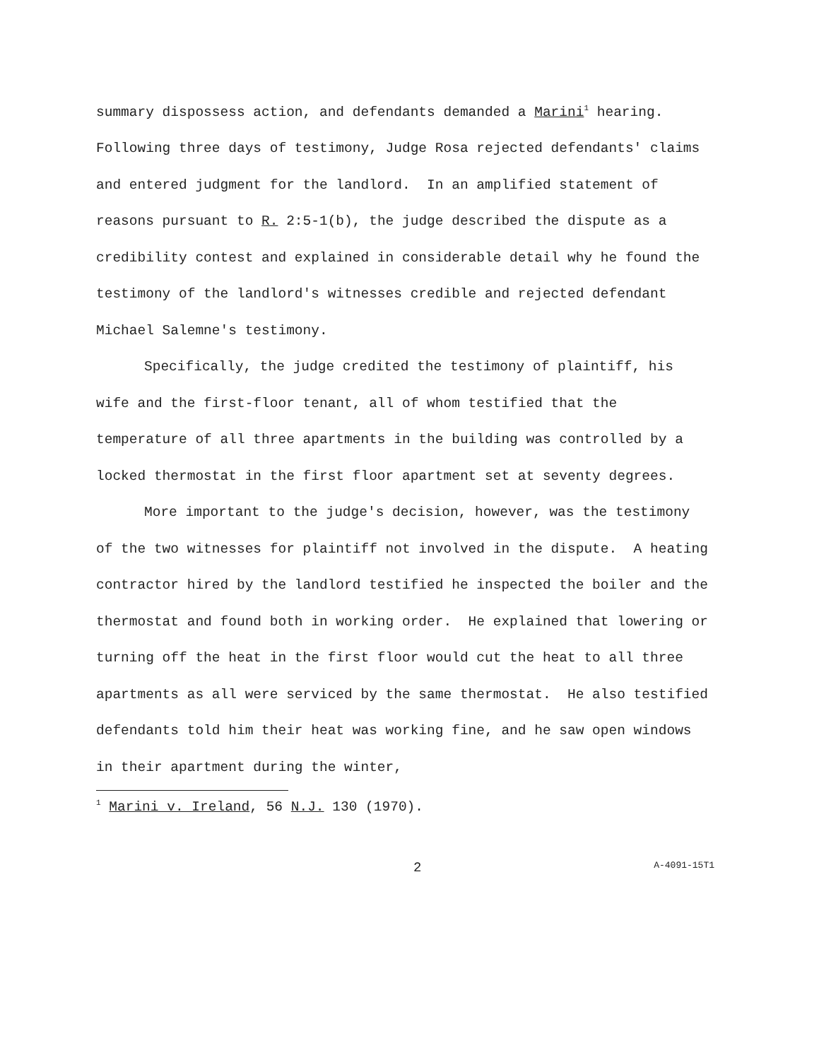summary dispossess action, and defendants demanded a Marini<sup>1</sup> hearing. Following three days of testimony, Judge Rosa rejected defendants' claims and entered judgment for the landlord. In an amplified statement of reasons pursuant to R. 2:5-1(b), the judge described the dispute as a credibility contest and explained in considerable detail why he found the testimony of the landlord's witnesses credible and rejected defendant Michael Salemne's testimony.
Specifically, the judge credited the testimony of plaintiff, his wife and the first-floor tenant, all of whom testified that the temperature of all three apartments in the building was controlled by a locked thermostat in the first floor apartment set at seventy degrees.
More important to the judge's decision, however, was the testimony of the two witnesses for plaintiff not involved in the dispute. A heating contractor hired by the landlord testified he inspected the boiler and the thermostat and found both in working order. He explained that lowering or turning off the heat in the first floor would cut the heat to all three apartments as all were serviced by the same thermostat. He also testified defendants told him their heat was working fine, and he saw open windows in their apartment during the winter,
<sup>1</sup> Marini v. Ireland, 56 N.J. 130 (1970).
2 A-4091-15T1